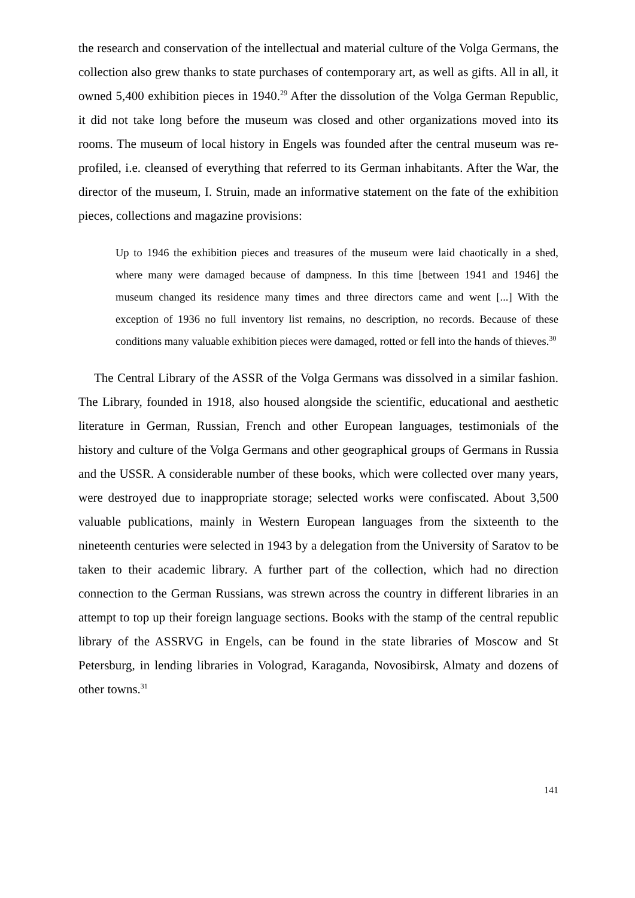the research and conservation of the intellectual and material culture of the Volga Germans, the collection also grew thanks to state purchases of contemporary art, as well as gifts. All in all, it owned 5,400 exhibition pieces in 1940.<sup>29</sup> After the dissolution of the Volga German Republic, it did not take long before the museum was closed and other organizations moved into its rooms. The museum of local history in Engels was founded after the central museum was re-profiled, i.e. cleansed of everything that referred to its German inhabitants. After the War, the director of the museum, I. Struin, made an informative statement on the fate of the exhibition pieces, collections and magazine provisions:
Up to 1946 the exhibition pieces and treasures of the museum were laid chaotically in a shed, where many were damaged because of dampness. In this time [between 1941 and 1946] the museum changed its residence many times and three directors came and went [...] With the exception of 1936 no full inventory list remains, no description, no records. Because of these conditions many valuable exhibition pieces were damaged, rotted or fell into the hands of thieves.<sup>30</sup>
The Central Library of the ASSR of the Volga Germans was dissolved in a similar fashion. The Library, founded in 1918, also housed alongside the scientific, educational and aesthetic literature in German, Russian, French and other European languages, testimonials of the history and culture of the Volga Germans and other geographical groups of Germans in Russia and the USSR. A considerable number of these books, which were collected over many years, were destroyed due to inappropriate storage; selected works were confiscated. About 3,500 valuable publications, mainly in Western European languages from the sixteenth to the nineteenth centuries were selected in 1943 by a delegation from the University of Saratov to be taken to their academic library. A further part of the collection, which had no direction connection to the German Russians, was strewn across the country in different libraries in an attempt to top up their foreign language sections. Books with the stamp of the central republic library of the ASSRVG in Engels, can be found in the state libraries of Moscow and St Petersburg, in lending libraries in Volograd, Karaganda, Novosibirsk, Almaty and dozens of other towns.<sup>31</sup>
141